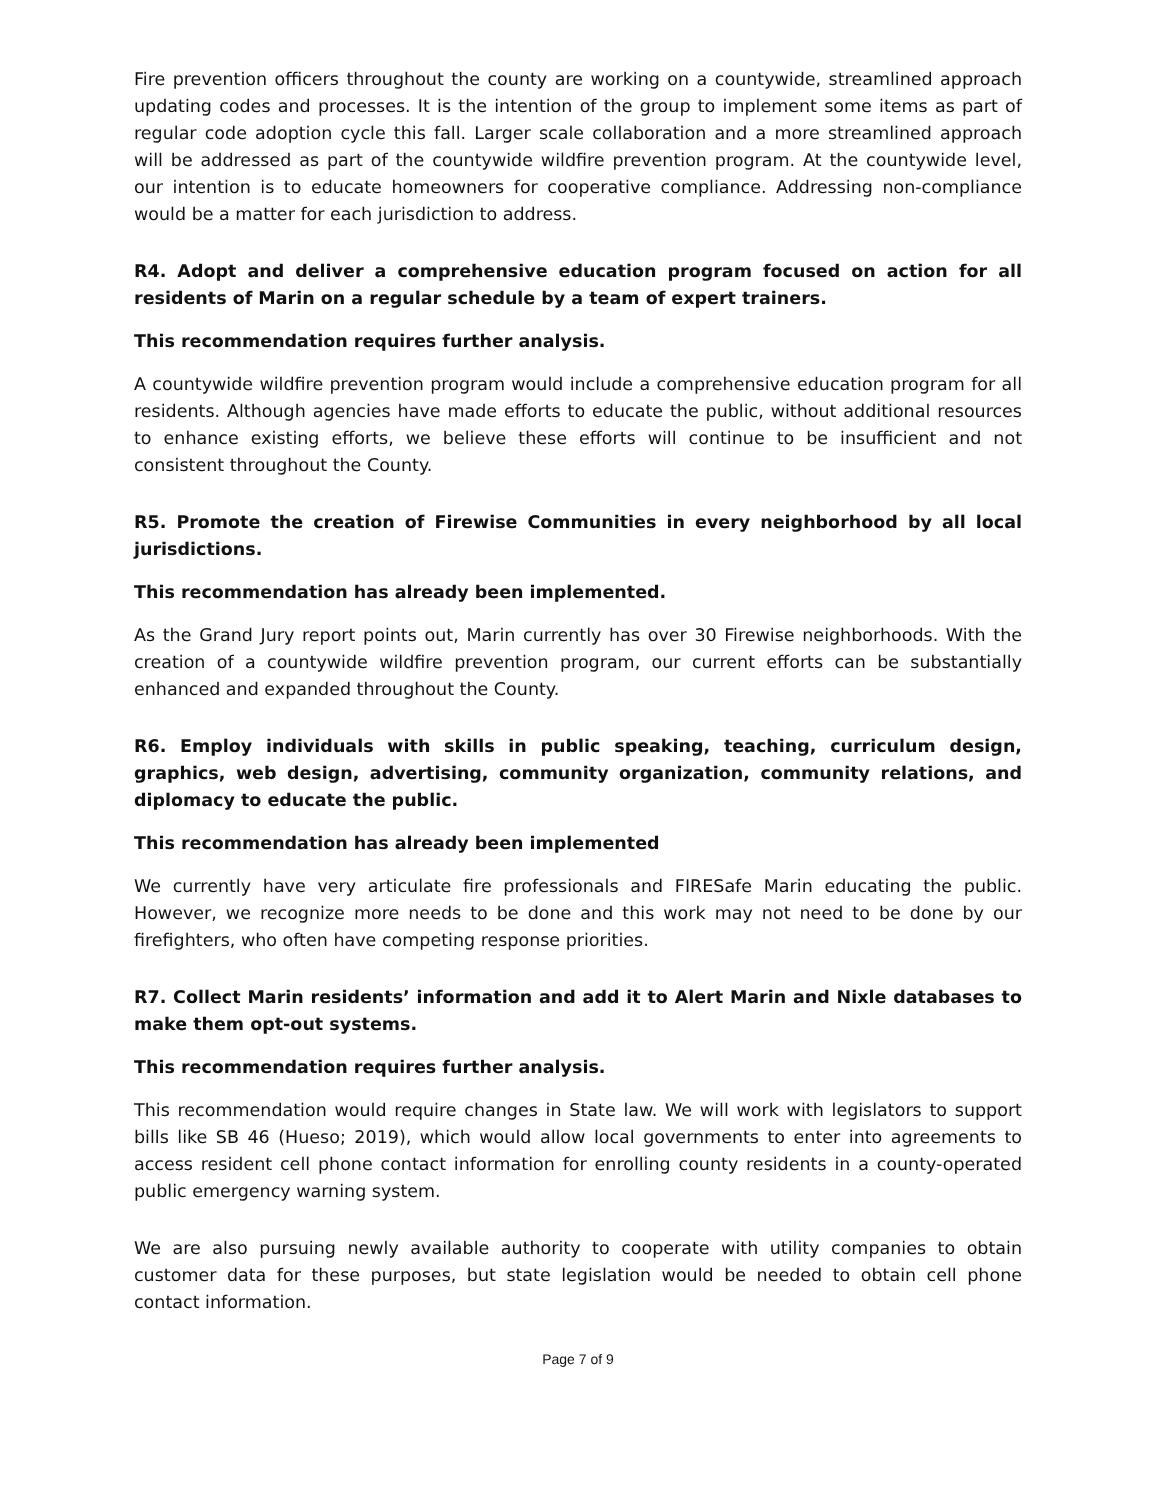Fire prevention officers throughout the county are working on a countywide, streamlined approach updating codes and processes. It is the intention of the group to implement some items as part of regular code adoption cycle this fall. Larger scale collaboration and a more streamlined approach will be addressed as part of the countywide wildfire prevention program. At the countywide level, our intention is to educate homeowners for cooperative compliance. Addressing non-compliance would be a matter for each jurisdiction to address.
R4. Adopt and deliver a comprehensive education program focused on action for all residents of Marin on a regular schedule by a team of expert trainers.
This recommendation requires further analysis.
A countywide wildfire prevention program would include a comprehensive education program for all residents. Although agencies have made efforts to educate the public, without additional resources to enhance existing efforts, we believe these efforts will continue to be insufficient and not consistent throughout the County.
R5. Promote the creation of Firewise Communities in every neighborhood by all local jurisdictions.
This recommendation has already been implemented.
As the Grand Jury report points out, Marin currently has over 30 Firewise neighborhoods. With the creation of a countywide wildfire prevention program, our current efforts can be substantially enhanced and expanded throughout the County.
R6. Employ individuals with skills in public speaking, teaching, curriculum design, graphics, web design, advertising, community organization, community relations, and diplomacy to educate the public.
This recommendation has already been implemented
We currently have very articulate fire professionals and FIRESafe Marin educating the public. However, we recognize more needs to be done and this work may not need to be done by our firefighters, who often have competing response priorities.
R7. Collect Marin residents’ information and add it to Alert Marin and Nixle databases to make them opt-out systems.
This recommendation requires further analysis.
This recommendation would require changes in State law. We will work with legislators to support bills like SB 46 (Hueso; 2019), which would allow local governments to enter into agreements to access resident cell phone contact information for enrolling county residents in a county-operated public emergency warning system.
We are also pursuing newly available authority to cooperate with utility companies to obtain customer data for these purposes, but state legislation would be needed to obtain cell phone contact information.
Page 7 of 9